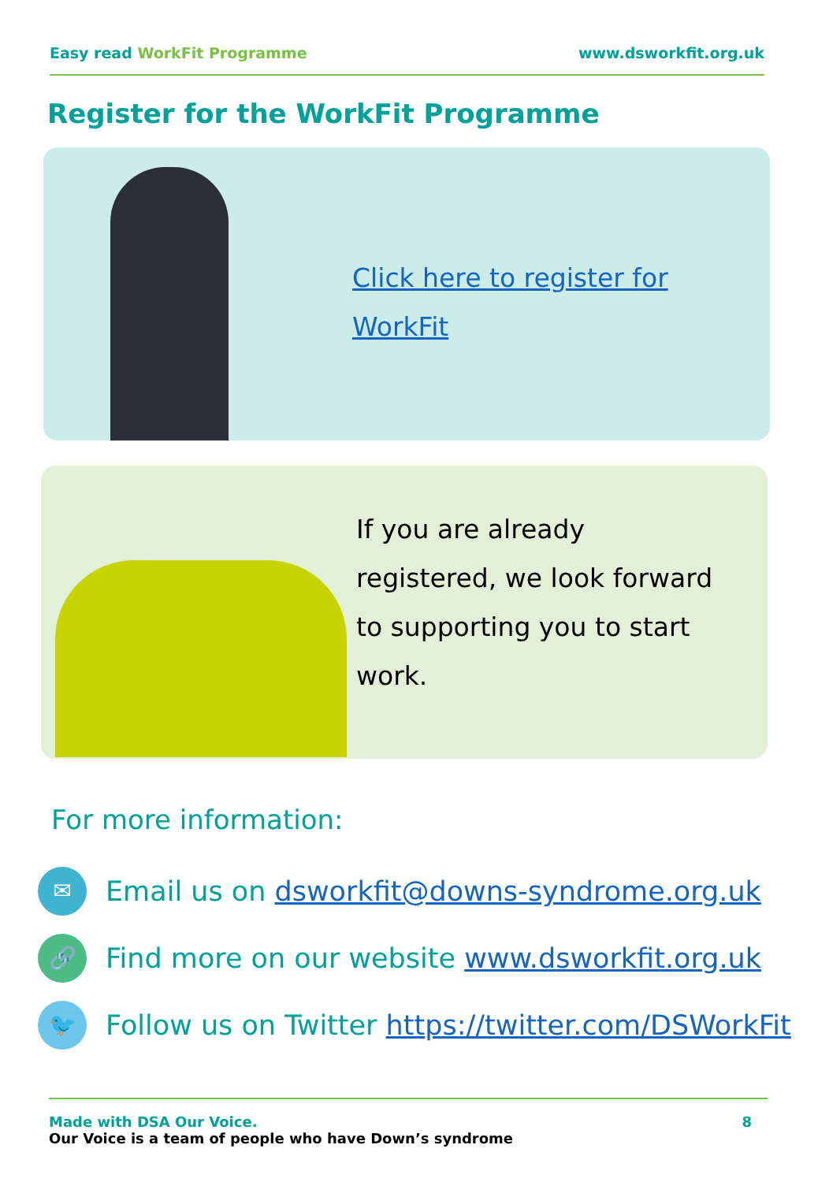Easy read WorkFit Programme www.dsworkfit.org.uk
Register for the WorkFit Programme
Click here to register for
WorkFit
If you are already
registered, we look forward
to supporting you to start
work.
For more information:
✉
Email us on dsworkfit@downs-syndrome.org.uk
🔗
Find more on our website www.dsworkfit.org.uk
🐦
Follow us on Twitter https://twitter.com/DSWorkFit
Made with DSA Our Voice.
Our Voice is a team of people who have Down’s syndrome
8